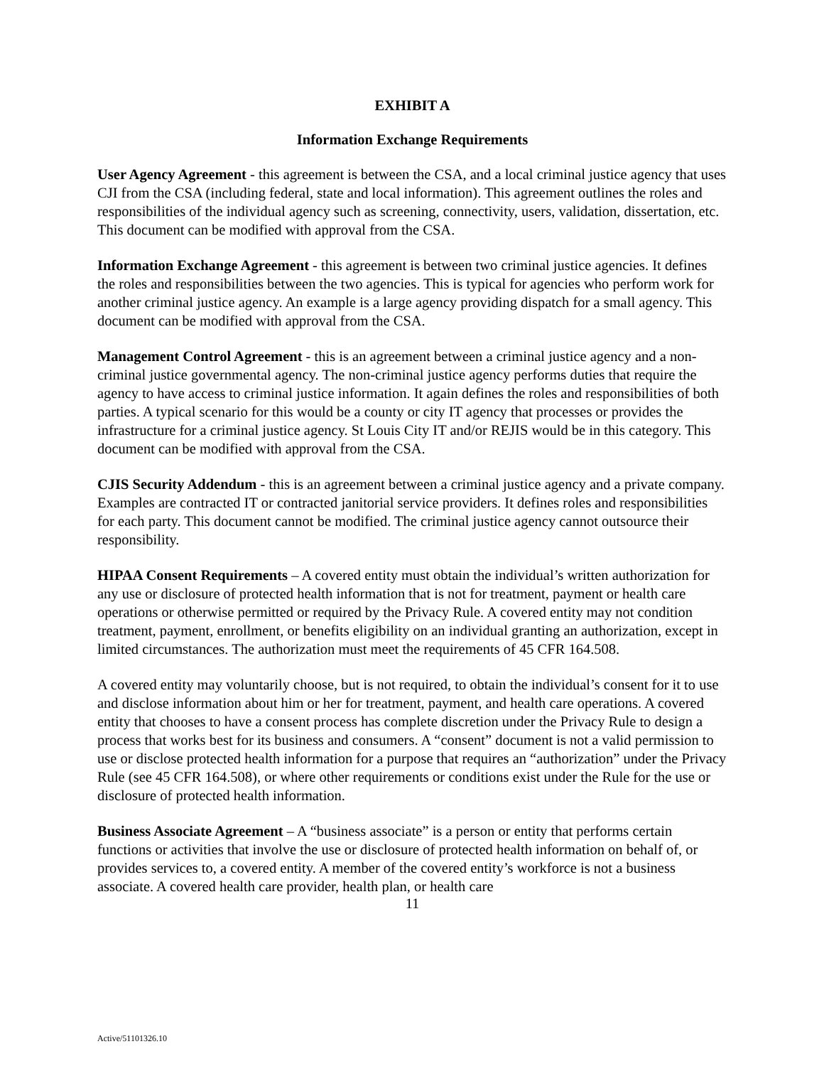EXHIBIT A
Information Exchange Requirements
User Agency Agreement - this agreement is between the CSA, and a local criminal justice agency that uses CJI from the CSA (including federal, state and local information). This agreement outlines the roles and responsibilities of the individual agency such as screening, connectivity, users, validation, dissertation, etc. This document can be modified with approval from the CSA.
Information Exchange Agreement - this agreement is between two criminal justice agencies. It defines the roles and responsibilities between the two agencies. This is typical for agencies who perform work for another criminal justice agency. An example is a large agency providing dispatch for a small agency. This document can be modified with approval from the CSA.
Management Control Agreement - this is an agreement between a criminal justice agency and a non-criminal justice governmental agency. The non-criminal justice agency performs duties that require the agency to have access to criminal justice information. It again defines the roles and responsibilities of both parties. A typical scenario for this would be a county or city IT agency that processes or provides the infrastructure for a criminal justice agency. St Louis City IT and/or REJIS would be in this category. This document can be modified with approval from the CSA.
CJIS Security Addendum - this is an agreement between a criminal justice agency and a private company. Examples are contracted IT or contracted janitorial service providers. It defines roles and responsibilities for each party. This document cannot be modified. The criminal justice agency cannot outsource their responsibility.
HIPAA Consent Requirements – A covered entity must obtain the individual’s written authorization for any use or disclosure of protected health information that is not for treatment, payment or health care operations or otherwise permitted or required by the Privacy Rule. A covered entity may not condition treatment, payment, enrollment, or benefits eligibility on an individual granting an authorization, except in limited circumstances. The authorization must meet the requirements of 45 CFR 164.508.
A covered entity may voluntarily choose, but is not required, to obtain the individual’s consent for it to use and disclose information about him or her for treatment, payment, and health care operations. A covered entity that chooses to have a consent process has complete discretion under the Privacy Rule to design a process that works best for its business and consumers. A “consent” document is not a valid permission to use or disclose protected health information for a purpose that requires an “authorization” under the Privacy Rule (see 45 CFR 164.508), or where other requirements or conditions exist under the Rule for the use or disclosure of protected health information.
Business Associate Agreement – A “business associate” is a person or entity that performs certain functions or activities that involve the use or disclosure of protected health information on behalf of, or provides services to, a covered entity. A member of the covered entity’s workforce is not a business associate. A covered health care provider, health plan, or health care
11
Active/51101326.10